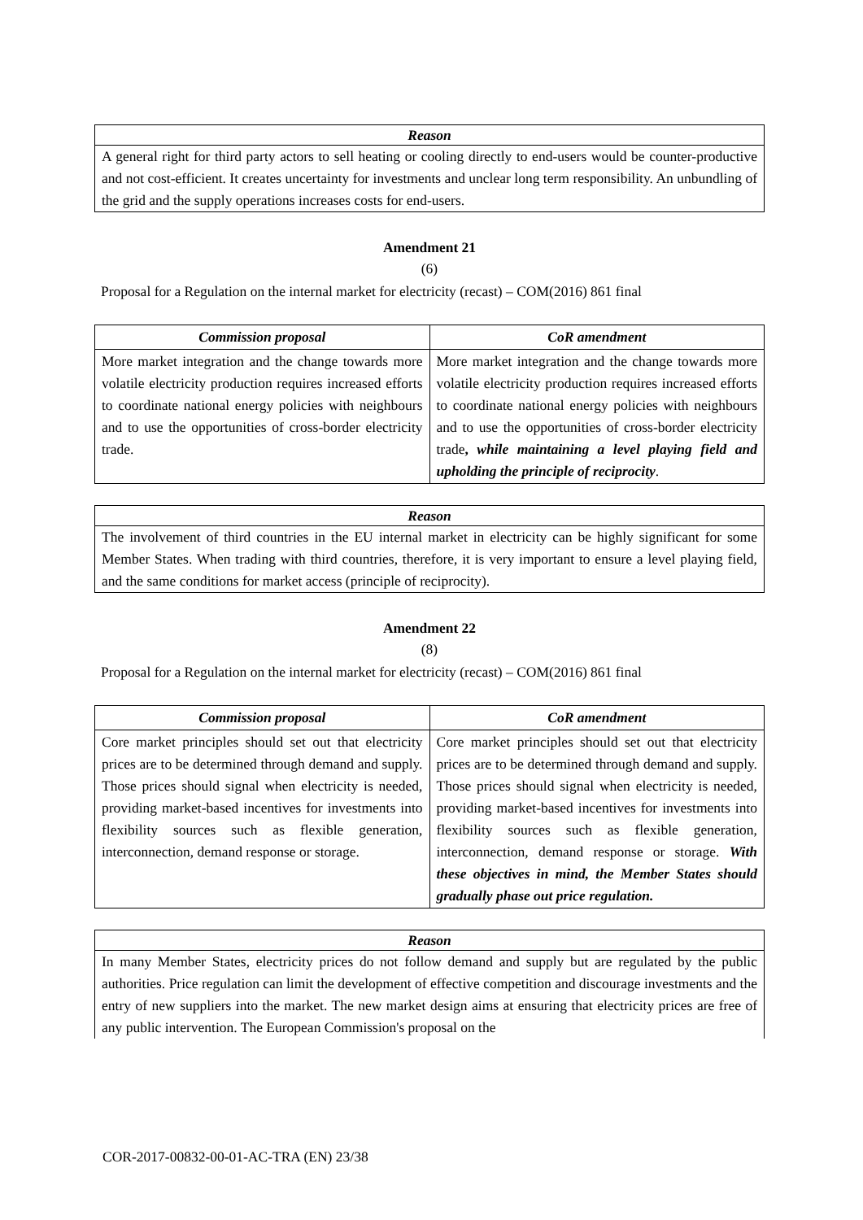Reason
A general right for third party actors to sell heating or cooling directly to end-users would be counter-productive and not cost-efficient. It creates uncertainty for investments and unclear long term responsibility. An unbundling of the grid and the supply operations increases costs for end-users.
Amendment 21
(6)
Proposal for a Regulation on the internal market for electricity (recast) – COM(2016) 861 final
| Commission proposal | CoR amendment |
| --- | --- |
| More market integration and the change towards more volatile electricity production requires increased efforts to coordinate national energy policies with neighbours and to use the opportunities of cross-border electricity trade. | More market integration and the change towards more volatile electricity production requires increased efforts to coordinate national energy policies with neighbours and to use the opportunities of cross-border electricity trade , while maintaining a level playing field and upholding the principle of reciprocity . |
Reason
The involvement of third countries in the EU internal market in electricity can be highly significant for some Member States. When trading with third countries, therefore, it is very important to ensure a level playing field, and the same conditions for market access (principle of reciprocity).
Amendment 22
(8)
Proposal for a Regulation on the internal market for electricity (recast) – COM(2016) 861 final
| Commission proposal | CoR amendment |
| --- | --- |
| Core market principles should set out that electricity prices are to be determined through demand and supply. Those prices should signal when electricity is needed, providing market-based incentives for investments into flexibility sources such as flexible generation, interconnection, demand response or storage. | Core market principles should set out that electricity prices are to be determined through demand and supply. Those prices should signal when electricity is needed, providing market-based incentives for investments into flexibility sources such as flexible generation, interconnection, demand response or storage. With these objectives in mind, the Member States should gradually phase out price regulation. |
Reason
In many Member States, electricity prices do not follow demand and supply but are regulated by the public authorities. Price regulation can limit the development of effective competition and discourage investments and the entry of new suppliers into the market. The new market design aims at ensuring that electricity prices are free of any public intervention. The European Commission's proposal on the
COR-2017-00832-00-01-AC-TRA (EN) 23/38